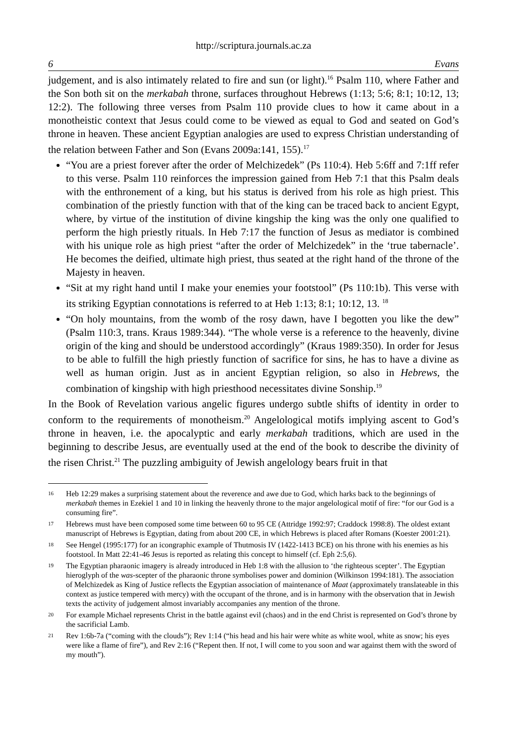http://scriptura.journals.ac.za
6 Evans
judgement, and is also intimately related to fire and sun (or light).<sup>16</sup> Psalm 110, where Father and the Son both sit on the merkabah throne, surfaces throughout Hebrews (1:13; 5:6; 8:1; 10:12, 13; 12:2). The following three verses from Psalm 110 provide clues to how it came about in a monotheistic context that Jesus could come to be viewed as equal to God and seated on God’s throne in heaven. These ancient Egyptian analogies are used to express Christian understanding of the relation between Father and Son (Evans 2009a:141, 155).<sup>17</sup>
“You are a priest forever after the order of Melchizedek” (Ps 110:4). Heb 5:6ff and 7:1ff refer to this verse. Psalm 110 reinforces the impression gained from Heb 7:1 that this Psalm deals with the enthronement of a king, but his status is derived from his role as high priest. This combination of the priestly function with that of the king can be traced back to ancient Egypt, where, by virtue of the institution of divine kingship the king was the only one qualified to perform the high priestly rituals. In Heb 7:17 the function of Jesus as mediator is combined with his unique role as high priest “after the order of Melchizedek” in the ‘true tabernacle’. He becomes the deified, ultimate high priest, thus seated at the right hand of the throne of the Majesty in heaven.
“Sit at my right hand until I make your enemies your footstool” (Ps 110:1b). This verse with its striking Egyptian connotations is referred to at Heb 1:13; 8:1; 10:12, 13. <sup>18</sup>
“On holy mountains, from the womb of the rosy dawn, have I begotten you like the dew” (Psalm 110:3, trans. Kraus 1989:344). “The whole verse is a reference to the heavenly, divine origin of the king and should be understood accordingly” (Kraus 1989:350). In order for Jesus to be able to fulfill the high priestly function of sacrifice for sins, he has to have a divine as well as human origin. Just as in ancient Egyptian religion, so also in Hebrews, the combination of kingship with high priesthood necessitates divine Sonship.<sup>19</sup>
In the Book of Revelation various angelic figures undergo subtle shifts of identity in order to conform to the requirements of monotheism.<sup>20</sup> Angelological motifs implying ascent to God’s throne in heaven, i.e. the apocalyptic and early merkabah traditions, which are used in the beginning to describe Jesus, are eventually used at the end of the book to describe the divinity of the risen Christ.<sup>21</sup> The puzzling ambiguity of Jewish angelology bears fruit in that
16 Heb 12:29 makes a surprising statement about the reverence and awe due to God, which harks back to the beginnings of merkabah themes in Ezekiel 1 and 10 in linking the heavenly throne to the major angelological motif of fire: “for our God is a consuming fire”.
17 Hebrews must have been composed some time between 60 to 95 CE (Attridge 1992:97; Craddock 1998:8). The oldest extant manuscript of Hebrews is Egyptian, dating from about 200 CE, in which Hebrews is placed after Romans (Koester 2001:21).
18 See Hengel (1995:177) for an icongraphic example of Thutmosis IV (1422-1413 BCE) on his throne with his enemies as his footstool. In Matt 22:41-46 Jesus is reported as relating this concept to himself (cf. Eph 2:5,6).
19 The Egyptian pharaonic imagery is already introduced in Heb 1:8 with the allusion to ‘the righteous scepter’. The Egyptian hieroglyph of the was-scepter of the pharaonic throne symbolises power and dominion (Wilkinson 1994:181). The association of Melchizedek as King of Justice reflects the Egyptian association of maintenance of Maat (approximately translateable in this context as justice tempered with mercy) with the occupant of the throne, and is in harmony with the observation that in Jewish texts the activity of judgement almost invariably accompanies any mention of the throne.
20 For example Michael represents Christ in the battle against evil (chaos) and in the end Christ is represented on God’s throne by the sacrificial Lamb.
21 Rev 1:6b-7a (“coming with the clouds”); Rev 1:14 (“his head and his hair were white as white wool, white as snow; his eyes were like a flame of fire”), and Rev 2:16 (“Repent then. If not, I will come to you soon and war against them with the sword of my mouth”).